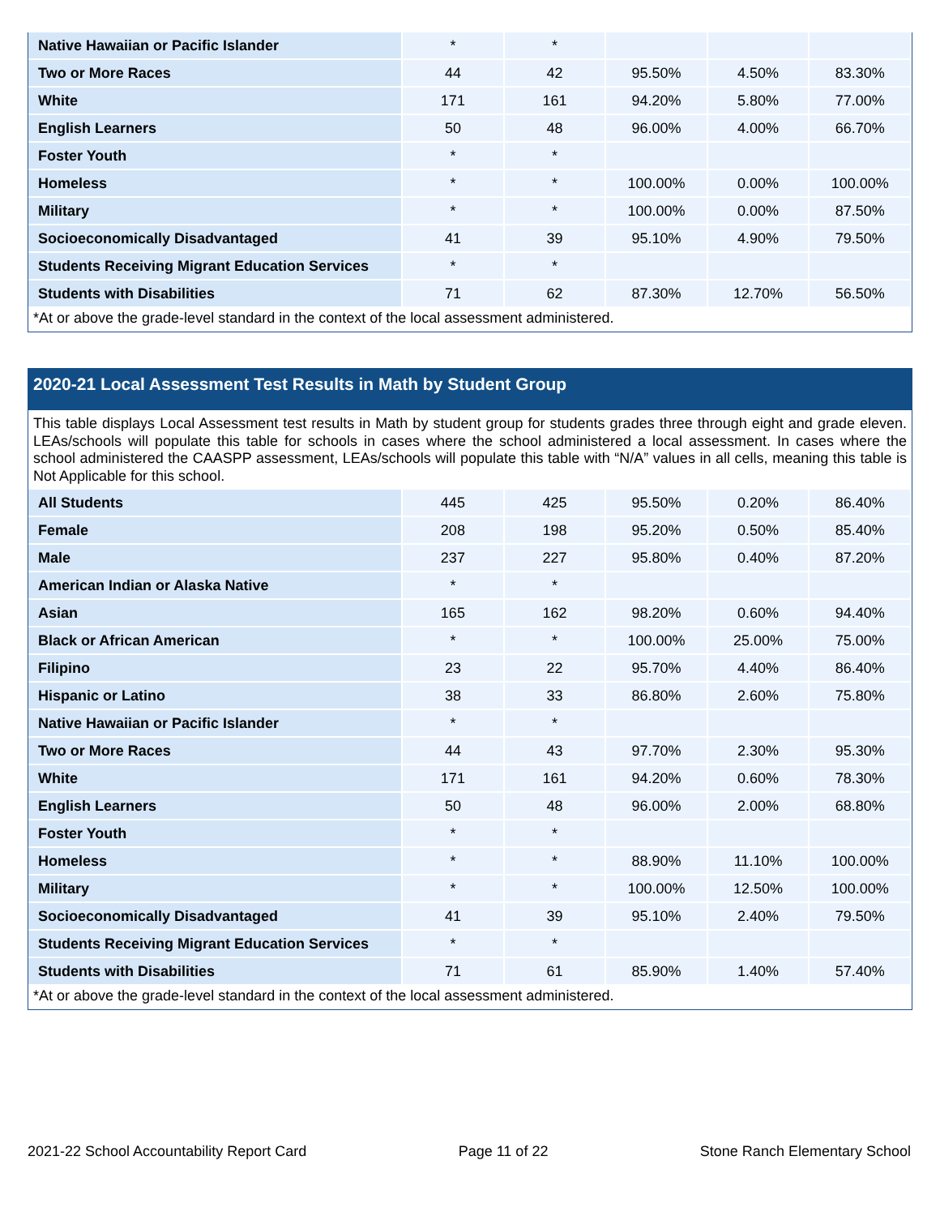| Native Hawaiian or Pacific Islander | * | * | | | |
| Two or More Races | 44 | 42 | 95.50% | 4.50% | 83.30% |
| White | 171 | 161 | 94.20% | 5.80% | 77.00% |
| English Learners | 50 | 48 | 96.00% | 4.00% | 66.70% |
| Foster Youth | * | * | | | |
| Homeless | * | * | 100.00% | 0.00% | 100.00% |
| Military | * | * | 100.00% | 0.00% | 87.50% |
| Socioeconomically Disadvantaged | 41 | 39 | 95.10% | 4.90% | 79.50% |
| Students Receiving Migrant Education Services | * | * | | | |
| Students with Disabilities | 71 | 62 | 87.30% | 12.70% | 56.50% |
*At or above the grade-level standard in the context of the local assessment administered.
2020-21 Local Assessment Test Results in Math by Student Group
This table displays Local Assessment test results in Math by student group for students grades three through eight and grade eleven. LEAs/schools will populate this table for schools in cases where the school administered a local assessment. In cases where the school administered the CAASPP assessment, LEAs/schools will populate this table with “N/A” values in all cells, meaning this table is Not Applicable for this school.
| All Students | 445 | 425 | 95.50% | 0.20% | 86.40% |
| Female | 208 | 198 | 95.20% | 0.50% | 85.40% |
| Male | 237 | 227 | 95.80% | 0.40% | 87.20% |
| American Indian or Alaska Native | * | * | | | |
| Asian | 165 | 162 | 98.20% | 0.60% | 94.40% |
| Black or African American | * | * | 100.00% | 25.00% | 75.00% |
| Filipino | 23 | 22 | 95.70% | 4.40% | 86.40% |
| Hispanic or Latino | 38 | 33 | 86.80% | 2.60% | 75.80% |
| Native Hawaiian or Pacific Islander | * | * | | | |
| Two or More Races | 44 | 43 | 97.70% | 2.30% | 95.30% |
| White | 171 | 161 | 94.20% | 0.60% | 78.30% |
| English Learners | 50 | 48 | 96.00% | 2.00% | 68.80% |
| Foster Youth | * | * | | | |
| Homeless | * | * | 88.90% | 11.10% | 100.00% |
| Military | * | * | 100.00% | 12.50% | 100.00% |
| Socioeconomically Disadvantaged | 41 | 39 | 95.10% | 2.40% | 79.50% |
| Students Receiving Migrant Education Services | * | * | | | |
| Students with Disabilities | 71 | 61 | 85.90% | 1.40% | 57.40% |
*At or above the grade-level standard in the context of the local assessment administered.
2021-22 School Accountability Report Card Page 11 of 22 Stone Ranch Elementary School